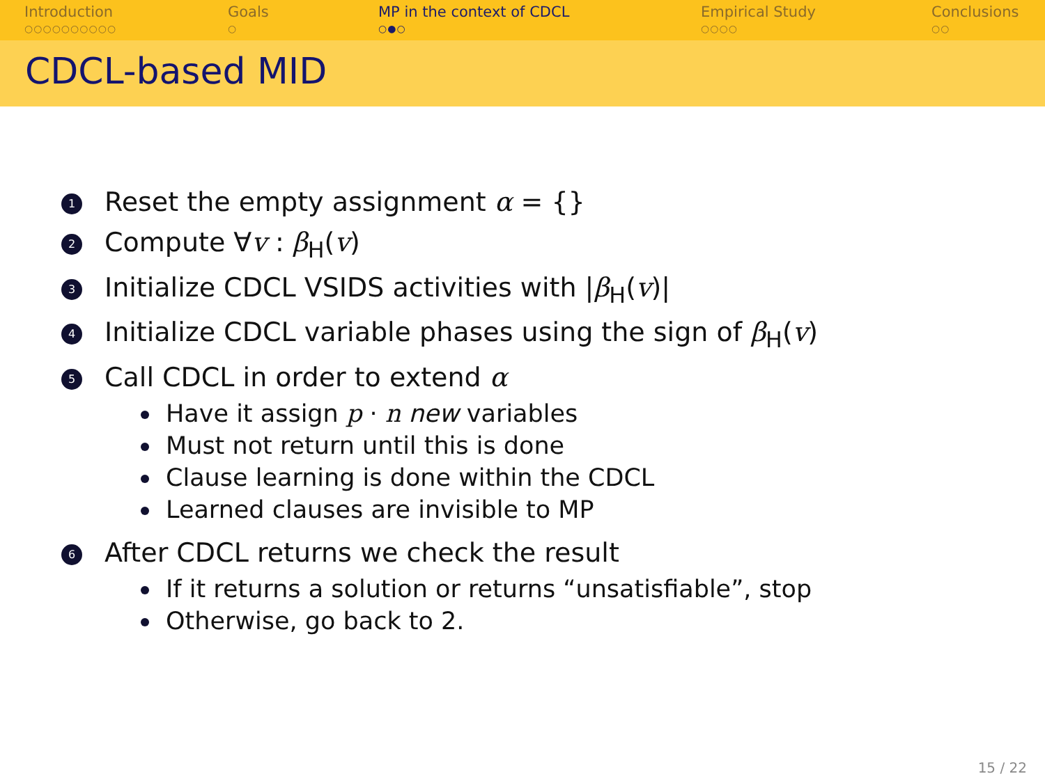Introduction
○○○○○○○○○○
Goals
○
MP in the context of CDCL
○●○
Empirical Study
○○○○
Conclusions
○○
CDCL-based MID
1
Reset the empty assignment α = {}
2
Compute ∀v : β<sub>H</sub>(v)
3
Initialize CDCL VSIDS activities with |β<sub>H</sub>(v)|
4
Initialize CDCL variable phases using the sign of β<sub>H</sub>(v)
5
Call CDCL in order to extend α
Have it assign p · n new variables
Must not return until this is done
Clause learning is done within the CDCL
Learned clauses are invisible to MP
6
After CDCL returns we check the result
If it returns a solution or returns “unsatisfiable”, stop
Otherwise, go back to 2.
15 / 22